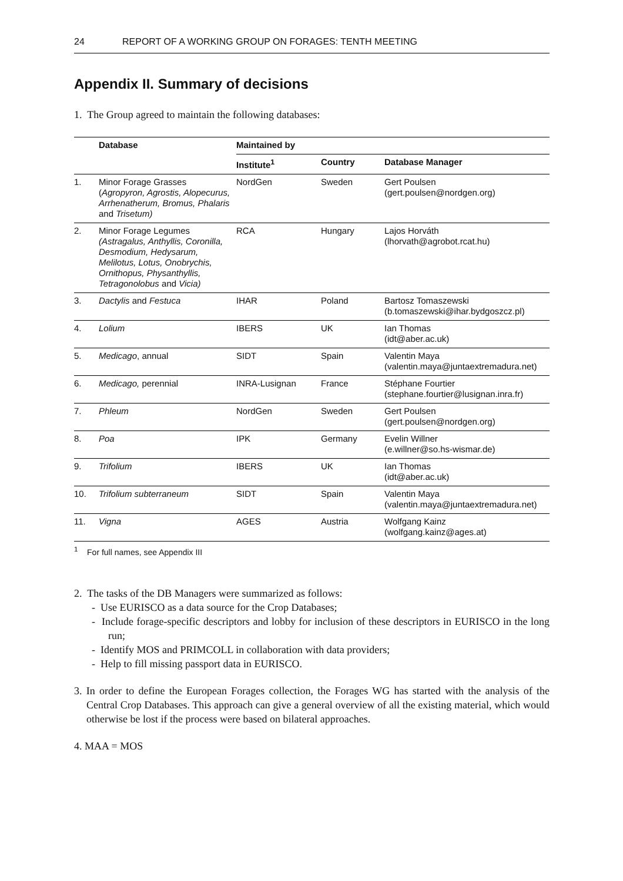24 REPORT OF A WORKING GROUP ON FORAGES: TENTH MEETING
Appendix II. Summary of decisions
1. The Group agreed to maintain the following databases:
| | Database | Maintained by | | |
| --- | --- | --- | --- | --- |
| | | Institute<sup>1</sup> | Country | Database Manager |
| 1. | Minor Forage Grasses ( Agropyron, Agrostis, Alopecurus, Arrhenatherum, Bromus, Phalaris and Trisetum) | NordGen | Sweden | Gert Poulsen (gert.poulsen@nordgen.org) |
| 2. | Minor Forage Legumes (Astragalus, Anthyllis, Coronilla, Desmodium, Hedysarum, Melilotus, Lotus, Onobrychis, Ornithopus, Physanthyllis, Tetragonolobus and Vicia) | RCA | Hungary | Lajos Horváth (lhorvath@agrobot.rcat.hu) |
| 3. | Dactylis and Festuca | IHAR | Poland | Bartosz Tomaszewski (b.tomaszewski@ihar.bydgoszcz.pl) |
| 4. | Lolium | IBERS | UK | Ian Thomas (idt@aber.ac.uk) |
| 5. | Medicago , annual | SIDT | Spain | Valentin Maya (valentin.maya@juntaextremadura.net) |
| 6. | Medicago, perennial | INRA-Lusignan | France | Stéphane Fourtier (stephane.fourtier@lusignan.inra.fr) |
| 7. | Phleum | NordGen | Sweden | Gert Poulsen (gert.poulsen@nordgen.org) |
| 8. | Poa | IPK | Germany | Evelin Willner (e.willner@so.hs-wismar.de) |
| 9. | Trifolium | IBERS | UK | Ian Thomas (idt@aber.ac.uk) |
| 10. | Trifolium subterraneum | SIDT | Spain | Valentin Maya (valentin.maya@juntaextremadura.net) |
| 11. | Vigna | AGES | Austria | Wolfgang Kainz (wolfgang.kainz@ages.at) |
<sup>1</sup> For full names, see Appendix III
2. The tasks of the DB Managers were summarized as follows:
- Use EURISCO as a data source for the Crop Databases;
- Include forage-specific descriptors and lobby for inclusion of these descriptors in EURISCO in the long run;
- Identify MOS and PRIMCOLL in collaboration with data providers;
- Help to fill missing passport data in EURISCO.
3. In order to define the European Forages collection, the Forages WG has started with the analysis of the Central Crop Databases. This approach can give a general overview of all the existing material, which would otherwise be lost if the process were based on bilateral approaches.
4. MAA = MOS